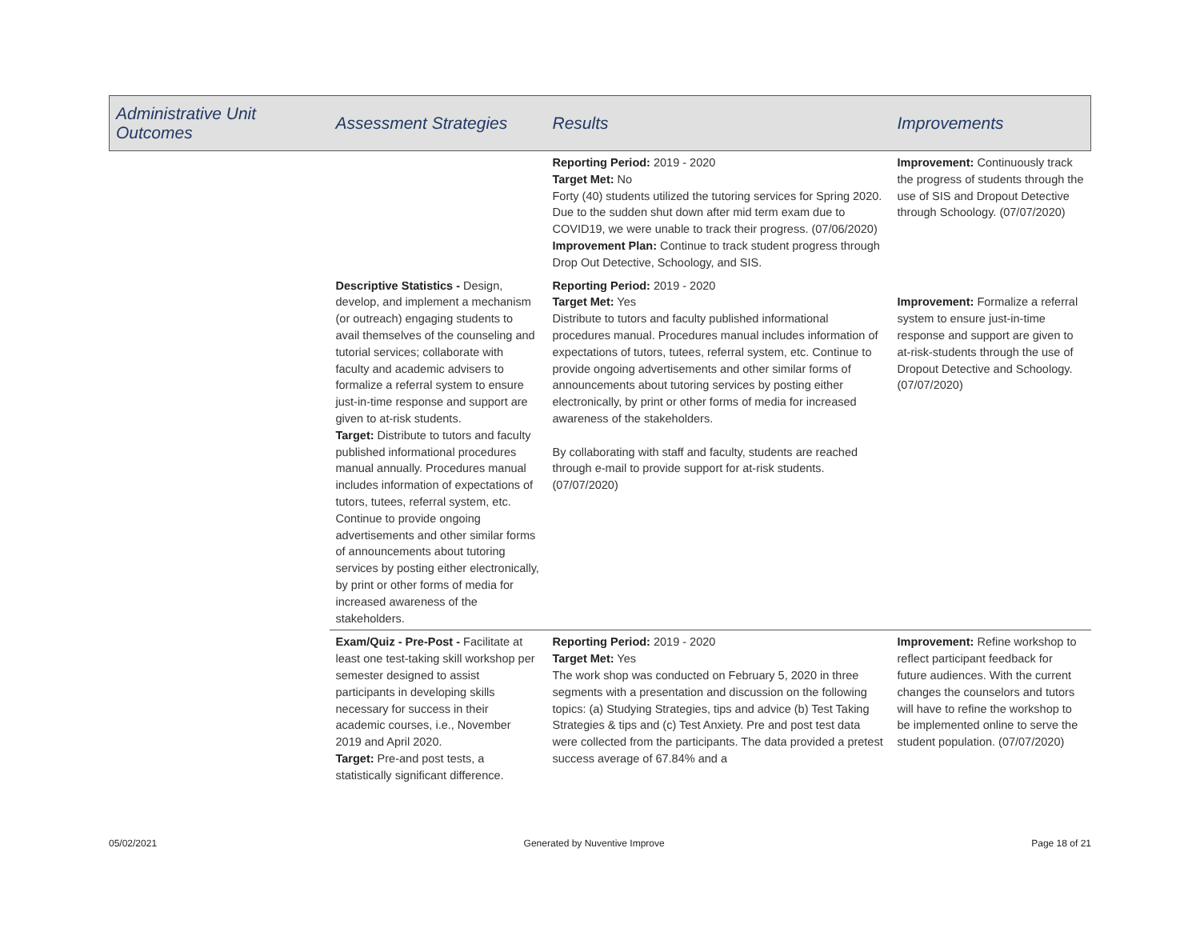| Administrative Unit Outcomes | Assessment Strategies | Results | Improvements |
| --- | --- | --- | --- |
| | | Reporting Period: 2019 - 2020 Target Met: No Forty (40) students utilized the tutoring services for Spring 2020. Due to the sudden shut down after mid term exam due to COVID19, we were unable to track their progress. (07/06/2020) Improvement Plan: Continue to track student progress through Drop Out Detective, Schoology, and SIS. | Improvement: Continuously track the progress of students through the use of SIS and Dropout Detective through Schoology. (07/07/2020) |
| | Descriptive Statistics - Design, develop, and implement a mechanism (or outreach) engaging students to avail themselves of the counseling and tutorial services; collaborate with faculty and academic advisers to formalize a referral system to ensure just-in-time response and support are given to at-risk students. Target: Distribute to tutors and faculty published informational procedures manual annually. Procedures manual includes information of expectations of tutors, tutees, referral system, etc. Continue to provide ongoing advertisements and other similar forms of announcements about tutoring services by posting either electronically, by print or other forms of media for increased awareness of the stakeholders. | Reporting Period: 2019 - 2020 Target Met: Yes Distribute to tutors and faculty published informational procedures manual. Procedures manual includes information of expectations of tutors, tutees, referral system, etc. Continue to provide ongoing advertisements and other similar forms of announcements about tutoring services by posting either electronically, by print or other forms of media for increased awareness of the stakeholders. By collaborating with staff and faculty, students are reached through e-mail to provide support for at-risk students. (07/07/2020) | Improvement: Formalize a referral system to ensure just-in-time response and support are given to at-risk-students through the use of Dropout Detective and Schoology. (07/07/2020) |
| | Exam/Quiz - Pre-Post - Facilitate at least one test-taking skill workshop per semester designed to assist participants in developing skills necessary for success in their academic courses, i.e., November 2019 and April 2020. Target: Pre-and post tests, a statistically significant difference. | Reporting Period: 2019 - 2020 Target Met: Yes The work shop was conducted on February 5, 2020 in three segments with a presentation and discussion on the following topics: (a) Studying Strategies, tips and advice (b) Test Taking Strategies & tips and (c) Test Anxiety. Pre and post test data were collected from the participants. The data provided a pretest success average of 67.84% and a | Improvement: Refine workshop to reflect participant feedback for future audiences. With the current changes the counselors and tutors will have to refine the workshop to be implemented online to serve the student population. (07/07/2020) |
05/02/2021 Generated by Nuventive Improve Page 18 of 21